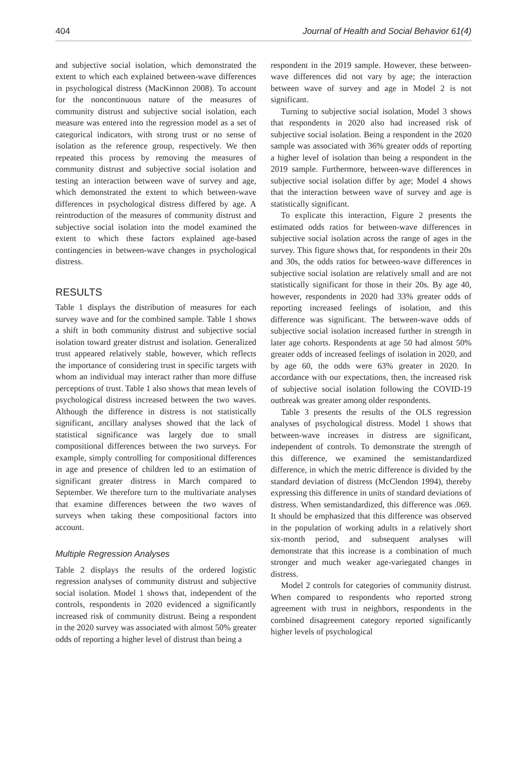404 Journal of Health and Social Behavior 61(4)
and subjective social isolation, which demonstrated the extent to which each explained between-wave differences in psychological distress (MacKinnon 2008). To account for the noncontinuous nature of the measures of community distrust and subjective social isolation, each measure was entered into the regression model as a set of categorical indicators, with strong trust or no sense of isolation as the reference group, respectively. We then repeated this process by removing the measures of community distrust and subjective social isolation and testing an interaction between wave of survey and age, which demonstrated the extent to which between-wave differences in psychological distress differed by age. A reintroduction of the measures of community distrust and subjective social isolation into the model examined the extent to which these factors explained age-based contingencies in between-wave changes in psychological distress.
RESULTS
Table 1 displays the distribution of measures for each survey wave and for the combined sample. Table 1 shows a shift in both community distrust and subjective social isolation toward greater distrust and isolation. Generalized trust appeared relatively stable, however, which reflects the importance of considering trust in specific targets with whom an individual may interact rather than more diffuse perceptions of trust. Table 1 also shows that mean levels of psychological distress increased between the two waves. Although the difference in distress is not statistically significant, ancillary analyses showed that the lack of statistical significance was largely due to small compositional differences between the two surveys. For example, simply controlling for compositional differences in age and presence of children led to an estimation of significant greater distress in March compared to September. We therefore turn to the multivariate analyses that examine differences between the two waves of surveys when taking these compositional factors into account.
Multiple Regression Analyses
Table 2 displays the results of the ordered logistic regression analyses of community distrust and subjective social isolation. Model 1 shows that, independent of the controls, respondents in 2020 evidenced a significantly increased risk of community distrust. Being a respondent in the 2020 survey was associated with almost 50% greater odds of reporting a higher level of distrust than being a
respondent in the 2019 sample. However, these between-wave differences did not vary by age; the interaction between wave of survey and age in Model 2 is not significant.
Turning to subjective social isolation, Model 3 shows that respondents in 2020 also had increased risk of subjective social isolation. Being a respondent in the 2020 sample was associated with 36% greater odds of reporting a higher level of isolation than being a respondent in the 2019 sample. Furthermore, between-wave differences in subjective social isolation differ by age; Model 4 shows that the interaction between wave of survey and age is statistically significant.
To explicate this interaction, Figure 2 presents the estimated odds ratios for between-wave differences in subjective social isolation across the range of ages in the survey. This figure shows that, for respondents in their 20s and 30s, the odds ratios for between-wave differences in subjective social isolation are relatively small and are not statistically significant for those in their 20s. By age 40, however, respondents in 2020 had 33% greater odds of reporting increased feelings of isolation, and this difference was significant. The between-wave odds of subjective social isolation increased further in strength in later age cohorts. Respondents at age 50 had almost 50% greater odds of increased feelings of isolation in 2020, and by age 60, the odds were 63% greater in 2020. In accordance with our expectations, then, the increased risk of subjective social isolation following the COVID-19 outbreak was greater among older respondents.
Table 3 presents the results of the OLS regression analyses of psychological distress. Model 1 shows that between-wave increases in distress are significant, independent of controls. To demonstrate the strength of this difference, we examined the semistandardized difference, in which the metric difference is divided by the standard deviation of distress (McClendon 1994), thereby expressing this difference in units of standard deviations of distress. When semistandardized, this difference was .069. It should be emphasized that this difference was observed in the population of working adults in a relatively short six-month period, and subsequent analyses will demonstrate that this increase is a combination of much stronger and much weaker age-variegated changes in distress.
Model 2 controls for categories of community distrust. When compared to respondents who reported strong agreement with trust in neighbors, respondents in the combined disagreement category reported significantly higher levels of psychological